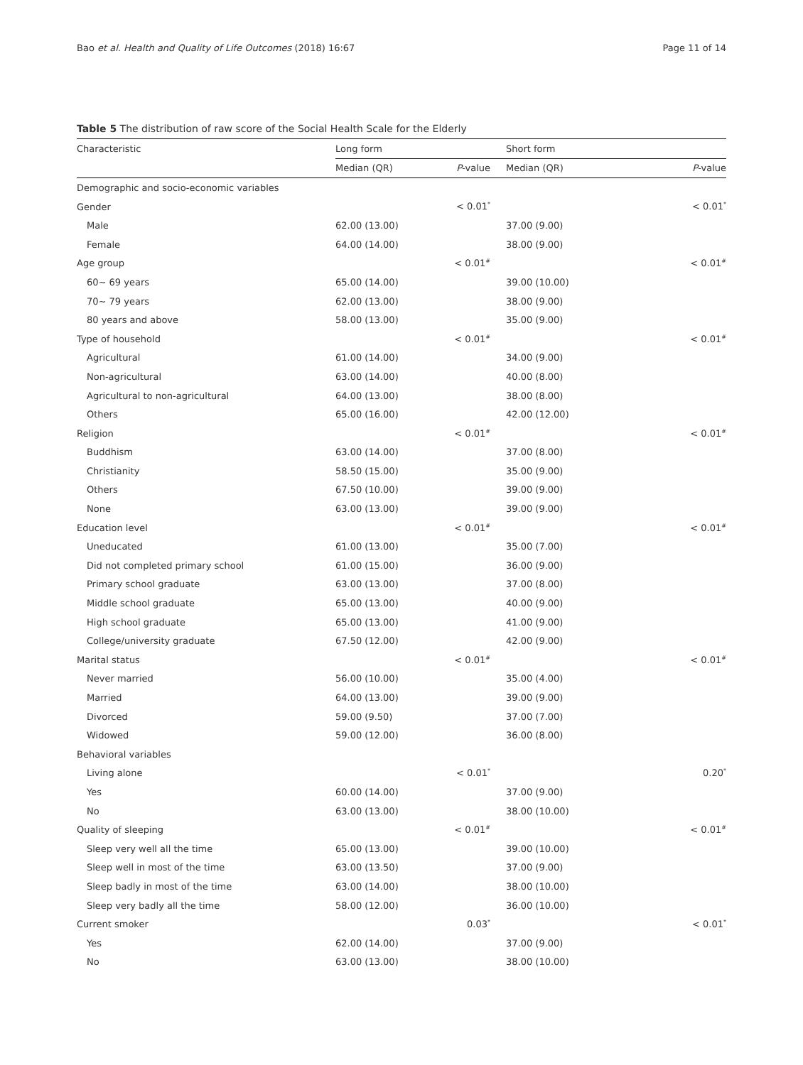Bao et al. Health and Quality of Life Outcomes (2018) 16:67 Page 11 of 14
Table 5 The distribution of raw score of the Social Health Scale for the Elderly
| Characteristic | Long form | | Short form | |
| --- | --- | --- | --- | --- |
| | Median (QR) | P -value | Median (QR) | P -value |
| Demographic and socio-economic variables | | | | |
| Gender | | < 0.01<sup>*</sup> | | < 0.01<sup>*</sup> |
| Male | 62.00 (13.00) | | 37.00 (9.00) | |
| Female | 64.00 (14.00) | | 38.00 (9.00) | |
| Age group | | < 0.01<sup>#</sup> | | < 0.01<sup>#</sup> |
| 60~ 69 years | 65.00 (14.00) | | 39.00 (10.00) | |
| 70~ 79 years | 62.00 (13.00) | | 38.00 (9.00) | |
| 80 years and above | 58.00 (13.00) | | 35.00 (9.00) | |
| Type of household | | < 0.01<sup>#</sup> | | < 0.01<sup>#</sup> |
| Agricultural | 61.00 (14.00) | | 34.00 (9.00) | |
| Non-agricultural | 63.00 (14.00) | | 40.00 (8.00) | |
| Agricultural to non-agricultural | 64.00 (13.00) | | 38.00 (8.00) | |
| Others | 65.00 (16.00) | | 42.00 (12.00) | |
| Religion | | < 0.01<sup>#</sup> | | < 0.01<sup>#</sup> |
| Buddhism | 63.00 (14.00) | | 37.00 (8.00) | |
| Christianity | 58.50 (15.00) | | 35.00 (9.00) | |
| Others | 67.50 (10.00) | | 39.00 (9.00) | |
| None | 63.00 (13.00) | | 39.00 (9.00) | |
| Education level | | < 0.01<sup>#</sup> | | < 0.01<sup>#</sup> |
| Uneducated | 61.00 (13.00) | | 35.00 (7.00) | |
| Did not completed primary school | 61.00 (15.00) | | 36.00 (9.00) | |
| Primary school graduate | 63.00 (13.00) | | 37.00 (8.00) | |
| Middle school graduate | 65.00 (13.00) | | 40.00 (9.00) | |
| High school graduate | 65.00 (13.00) | | 41.00 (9.00) | |
| College/university graduate | 67.50 (12.00) | | 42.00 (9.00) | |
| Marital status | | < 0.01<sup>#</sup> | | < 0.01<sup>#</sup> |
| Never married | 56.00 (10.00) | | 35.00 (4.00) | |
| Married | 64.00 (13.00) | | 39.00 (9.00) | |
| Divorced | 59.00 (9.50) | | 37.00 (7.00) | |
| Widowed | 59.00 (12.00) | | 36.00 (8.00) | |
| Behavioral variables | | | | |
| Living alone | | < 0.01<sup>*</sup> | | 0.20<sup>*</sup> |
| Yes | 60.00 (14.00) | | 37.00 (9.00) | |
| No | 63.00 (13.00) | | 38.00 (10.00) | |
| Quality of sleeping | | < 0.01<sup>#</sup> | | < 0.01<sup>#</sup> |
| Sleep very well all the time | 65.00 (13.00) | | 39.00 (10.00) | |
| Sleep well in most of the time | 63.00 (13.50) | | 37.00 (9.00) | |
| Sleep badly in most of the time | 63.00 (14.00) | | 38.00 (10.00) | |
| Sleep very badly all the time | 58.00 (12.00) | | 36.00 (10.00) | |
| Current smoker | | 0.03<sup>*</sup> | | < 0.01<sup>*</sup> |
| Yes | 62.00 (14.00) | | 37.00 (9.00) | |
| No | 63.00 (13.00) | | 38.00 (10.00) | |